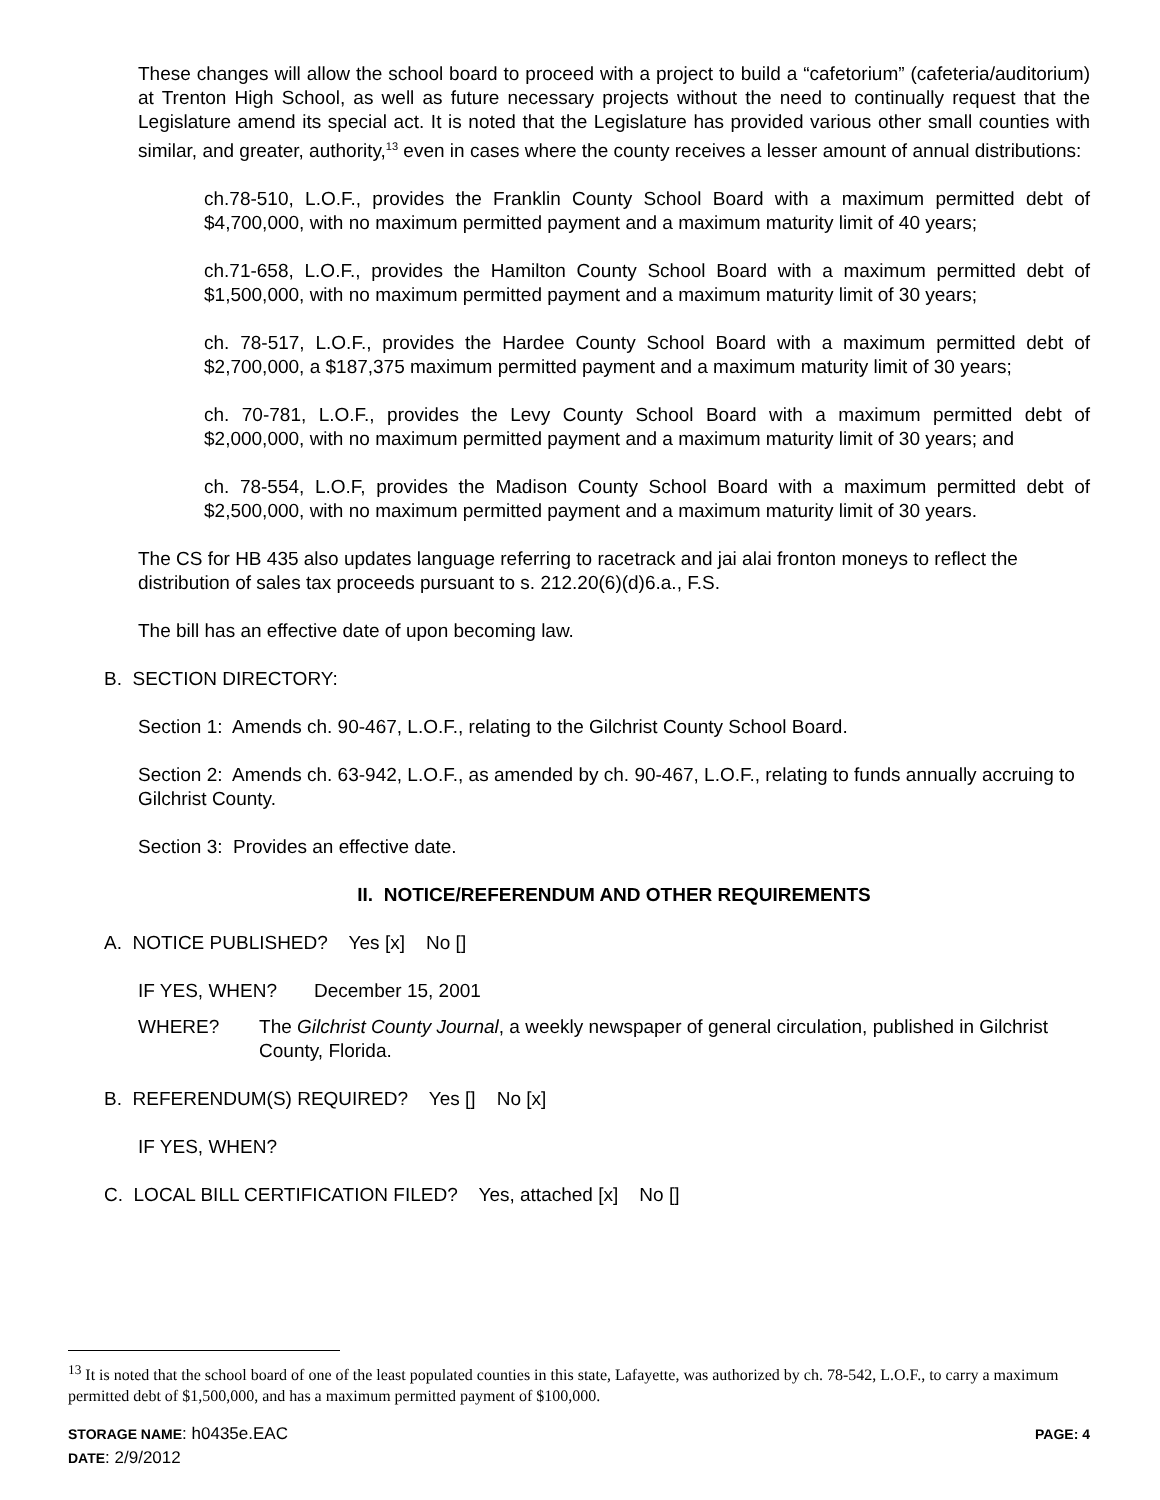These changes will allow the school board to proceed with a project to build a “cafetorium” (cafeteria/auditorium) at Trenton High School, as well as future necessary projects without the need to continually request that the Legislature amend its special act. It is noted that the Legislature has provided various other small counties with similar, and greater, authority,<sup>13</sup> even in cases where the county receives a lesser amount of annual distributions:
ch.78-510, L.O.F., provides the Franklin County School Board with a maximum permitted debt of $4,700,000, with no maximum permitted payment and a maximum maturity limit of 40 years;
ch.71-658, L.O.F., provides the Hamilton County School Board with a maximum permitted debt of $1,500,000, with no maximum permitted payment and a maximum maturity limit of 30 years;
ch. 78-517, L.O.F., provides the Hardee County School Board with a maximum permitted debt of $2,700,000, a $187,375 maximum permitted payment and a maximum maturity limit of 30 years;
ch. 70-781, L.O.F., provides the Levy County School Board with a maximum permitted debt of $2,000,000, with no maximum permitted payment and a maximum maturity limit of 30 years; and
ch. 78-554, L.O.F, provides the Madison County School Board with a maximum permitted debt of $2,500,000, with no maximum permitted payment and a maximum maturity limit of 30 years.
The CS for HB 435 also updates language referring to racetrack and jai alai fronton moneys to reflect the distribution of sales tax proceeds pursuant to s. 212.20(6)(d)6.a., F.S.
The bill has an effective date of upon becoming law.
B. SECTION DIRECTORY:
Section 1: Amends ch. 90-467, L.O.F., relating to the Gilchrist County School Board.
Section 2: Amends ch. 63-942, L.O.F., as amended by ch. 90-467, L.O.F., relating to funds annually accruing to Gilchrist County.
Section 3: Provides an effective date.
II. NOTICE/REFERENDUM AND OTHER REQUIREMENTS
A. NOTICE PUBLISHED? Yes [x] No []
IF YES, WHEN? December 15, 2001
WHERE? The Gilchrist County Journal, a weekly newspaper of general circulation, published in Gilchrist County, Florida.
B. REFERENDUM(S) REQUIRED? Yes [] No [x]
IF YES, WHEN?
C. LOCAL BILL CERTIFICATION FILED? Yes, attached [x] No []
<sup>13</sup> It is noted that the school board of one of the least populated counties in this state, Lafayette, was authorized by ch. 78-542, L.O.F., to carry a maximum permitted debt of $1,500,000, and has a maximum permitted payment of $100,000.
STORAGE NAME: h0435e.EAC PAGE: 4
DATE: 2/9/2012